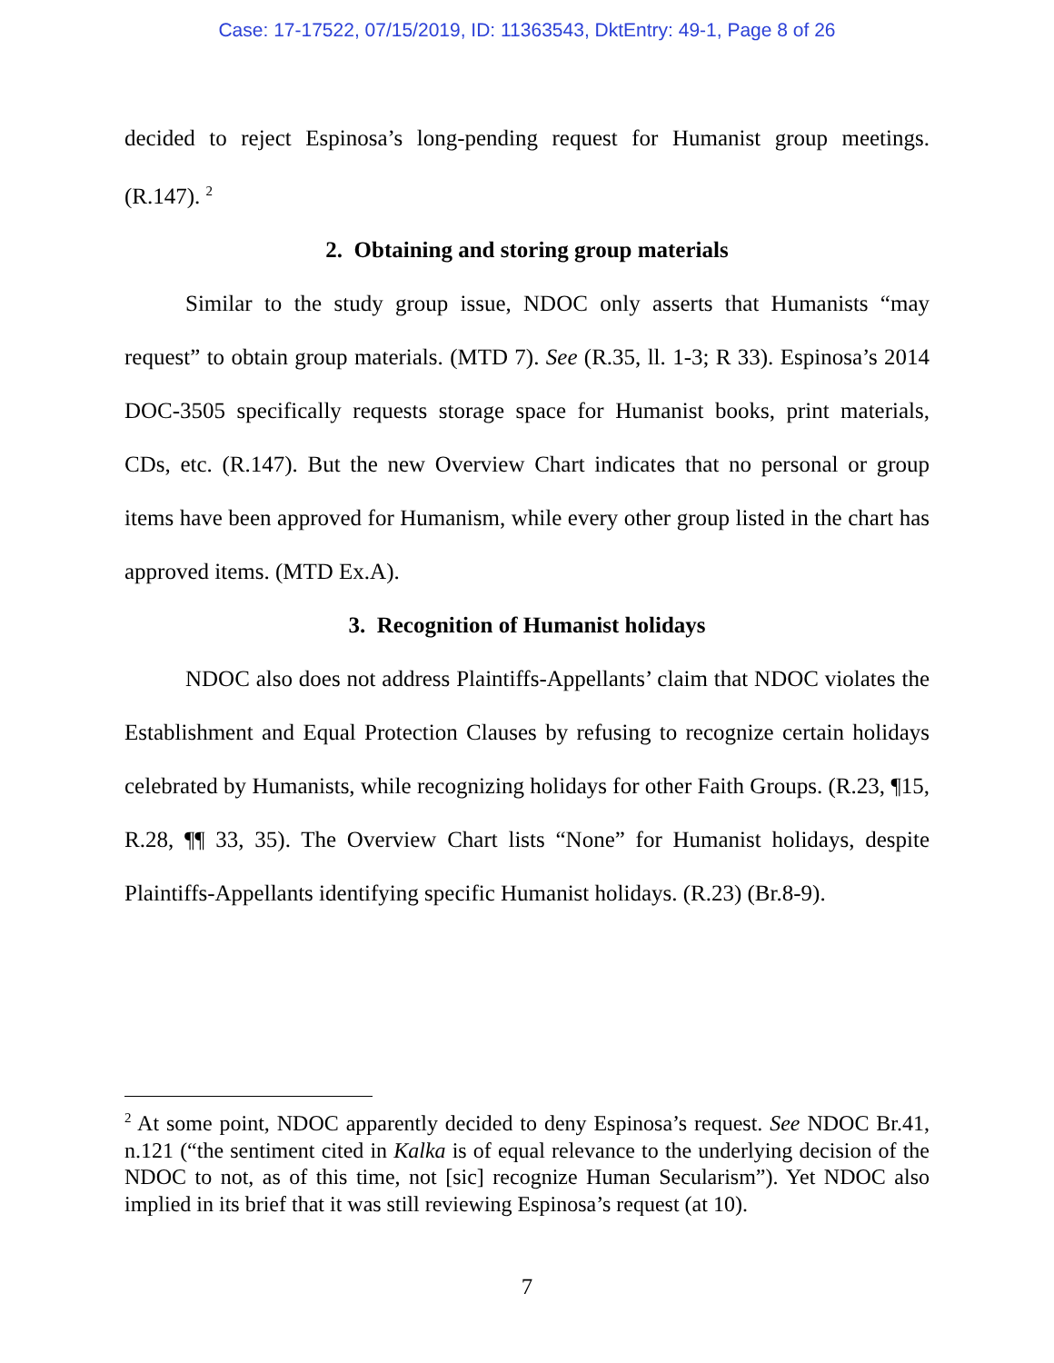Case: 17-17522, 07/15/2019, ID: 11363543, DktEntry: 49-1, Page 8 of 26
decided to reject Espinosa’s long-pending request for Humanist group meetings. (R.147). <sup>2</sup>
2. Obtaining and storing group materials
Similar to the study group issue, NDOC only asserts that Humanists “may request” to obtain group materials. (MTD 7). See (R.35, ll. 1-3; R 33). Espinosa’s 2014 DOC-3505 specifically requests storage space for Humanist books, print materials, CDs, etc. (R.147). But the new Overview Chart indicates that no personal or group items have been approved for Humanism, while every other group listed in the chart has approved items. (MTD Ex.A).
3. Recognition of Humanist holidays
NDOC also does not address Plaintiffs-Appellants’ claim that NDOC violates the Establishment and Equal Protection Clauses by refusing to recognize certain holidays celebrated by Humanists, while recognizing holidays for other Faith Groups. (R.23, ¶15, R.28, ¶¶ 33, 35). The Overview Chart lists “None” for Humanist holidays, despite Plaintiffs-Appellants identifying specific Humanist holidays. (R.23) (Br.8-9).
<sup>2</sup> At some point, NDOC apparently decided to deny Espinosa’s request. See NDOC Br.41, n.121 (“the sentiment cited in Kalka is of equal relevance to the underlying decision of the NDOC to not, as of this time, not [sic] recognize Human Secularism”). Yet NDOC also implied in its brief that it was still reviewing Espinosa’s request (at 10).
7